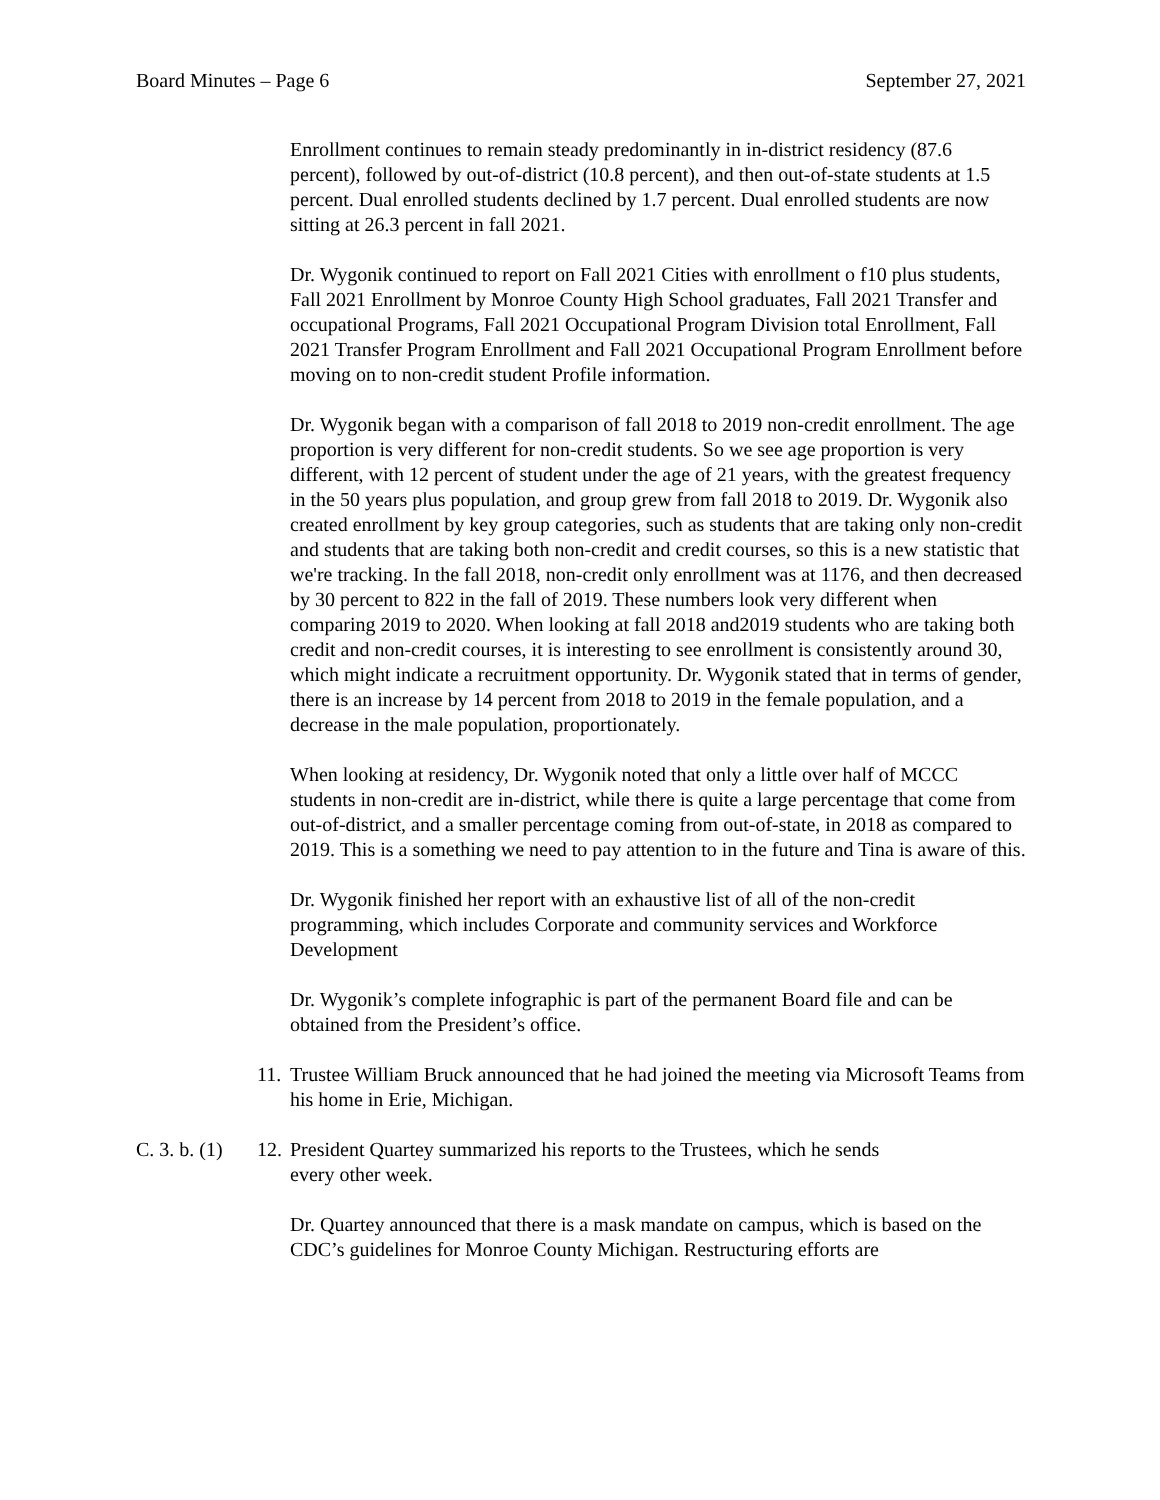Board Minutes – Page 6 September 27, 2021
Enrollment continues to remain steady predominantly in in-district residency (87.6 percent), followed by out-of-district (10.8 percent), and then out-of-state students at 1.5 percent. Dual enrolled students declined by 1.7 percent. Dual enrolled students are now sitting at 26.3 percent in fall 2021.
Dr. Wygonik continued to report on Fall 2021 Cities with enrollment o f10 plus students, Fall 2021 Enrollment by Monroe County High School graduates, Fall 2021 Transfer and occupational Programs, Fall 2021 Occupational Program Division total Enrollment, Fall 2021 Transfer Program Enrollment and Fall 2021 Occupational Program Enrollment before moving on to non-credit student Profile information.
Dr. Wygonik began with a comparison of fall 2018 to 2019 non-credit enrollment. The age proportion is very different for non-credit students. So we see age proportion is very different, with 12 percent of student under the age of 21 years, with the greatest frequency in the 50 years plus population, and group grew from fall 2018 to 2019. Dr. Wygonik also created enrollment by key group categories, such as students that are taking only non-credit and students that are taking both non-credit and credit courses, so this is a new statistic that we're tracking. In the fall 2018, non-credit only enrollment was at 1176, and then decreased by 30 percent to 822 in the fall of 2019. These numbers look very different when comparing 2019 to 2020. When looking at fall 2018 and2019 students who are taking both credit and non-credit courses, it is interesting to see enrollment is consistently around 30, which might indicate a recruitment opportunity. Dr. Wygonik stated that in terms of gender, there is an increase by 14 percent from 2018 to 2019 in the female population, and a decrease in the male population, proportionately.
When looking at residency, Dr. Wygonik noted that only a little over half of MCCC students in non-credit are in-district, while there is quite a large percentage that come from out-of-district, and a smaller percentage coming from out-of-state, in 2018 as compared to 2019. This is a something we need to pay attention to in the future and Tina is aware of this.
Dr. Wygonik finished her report with an exhaustive list of all of the non-credit programming, which includes Corporate and community services and Workforce Development
Dr. Wygonik’s complete infographic is part of the permanent Board file and can be obtained from the President’s office.
11. Trustee William Bruck announced that he had joined the meeting via Microsoft Teams from his home in Erie, Michigan.
C. 3. b. (1) 12. President Quartey summarized his reports to the Trustees, which he sends
every other week.
Dr. Quartey announced that there is a mask mandate on campus, which is based on the CDC’s guidelines for Monroe County Michigan. Restructuring efforts are